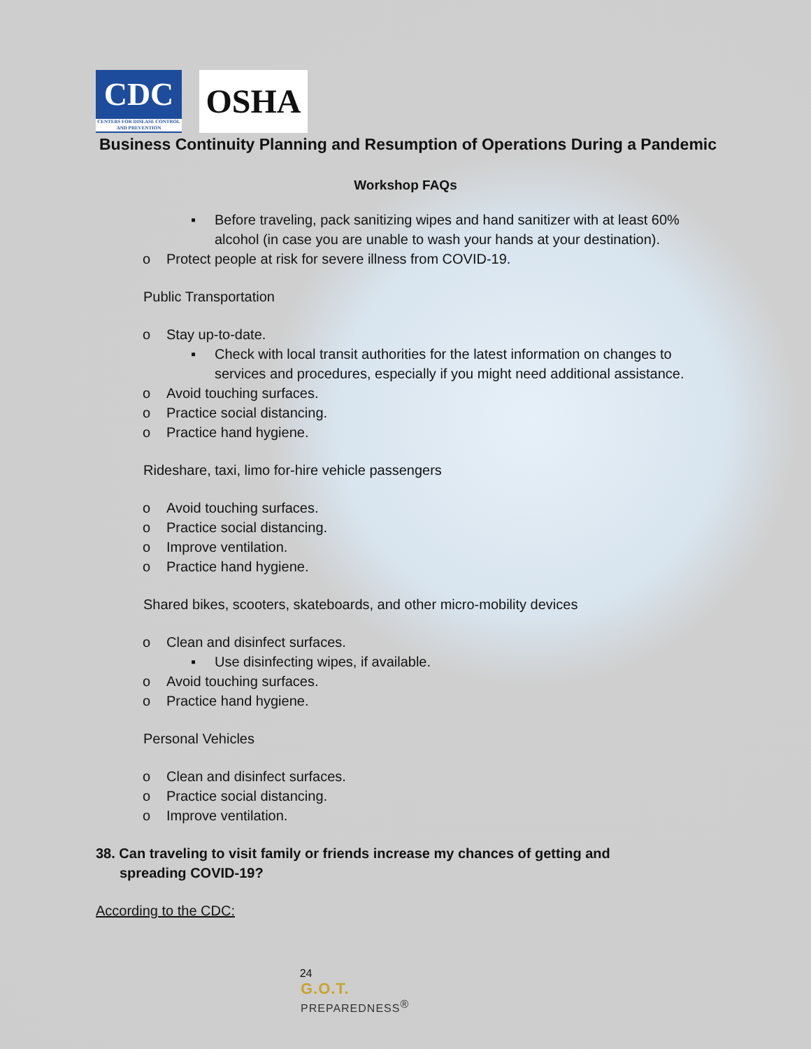CDC
CENTERS FOR DISEASE CONTROL AND PREVENTION
OSHA
Business Continuity Planning and Resumption of Operations During a Pandemic
Workshop FAQs
▪ Before traveling, pack sanitizing wipes and hand sanitizer with at least 60% alcohol (in case you are unable to wash your hands at your destination).
o Protect people at risk for severe illness from COVID-19.
Public Transportation
o Stay up-to-date.
▪ Check with local transit authorities for the latest information on changes to services and procedures, especially if you might need additional assistance.
o Avoid touching surfaces.
o Practice social distancing.
o Practice hand hygiene.
Rideshare, taxi, limo for-hire vehicle passengers
o Avoid touching surfaces.
o Practice social distancing.
o Improve ventilation.
o Practice hand hygiene.
Shared bikes, scooters, skateboards, and other micro-mobility devices
o Clean and disinfect surfaces.
▪ Use disinfecting wipes, if available.
o Avoid touching surfaces.
o Practice hand hygiene.
Personal Vehicles
o Clean and disinfect surfaces.
o Practice social distancing.
o Improve ventilation.
38. Can traveling to visit family or friends increase my chances of getting and spreading COVID-19?
According to the CDC:
24
G.O.T.
PREPAREDNESS<sup>®</sup>